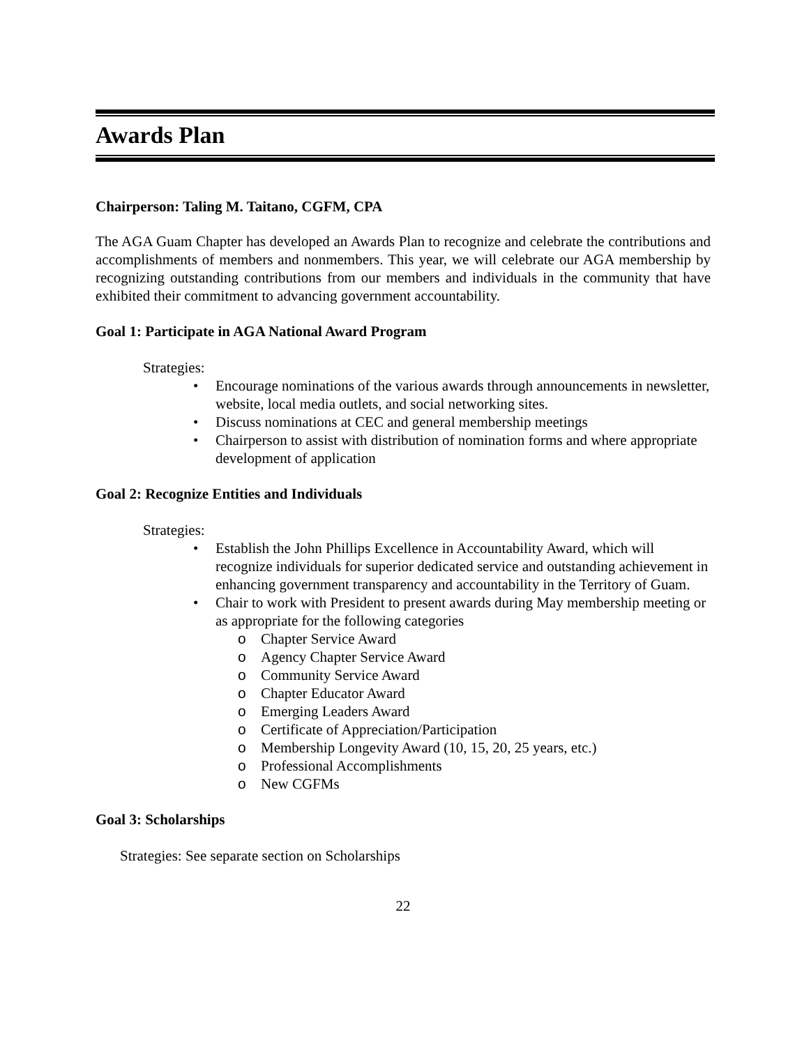Awards Plan
Chairperson: Taling M. Taitano, CGFM, CPA
The AGA Guam Chapter has developed an Awards Plan to recognize and celebrate the contributions and accomplishments of members and nonmembers. This year, we will celebrate our AGA membership by recognizing outstanding contributions from our members and individuals in the community that have exhibited their commitment to advancing government accountability.
Goal 1: Participate in AGA National Award Program
Strategies:
• Encourage nominations of the various awards through announcements in newsletter, website, local media outlets, and social networking sites.
• Discuss nominations at CEC and general membership meetings
• Chairperson to assist with distribution of nomination forms and where appropriate development of application
Goal 2: Recognize Entities and Individuals
Strategies:
• Establish the John Phillips Excellence in Accountability Award, which will recognize individuals for superior dedicated service and outstanding achievement in enhancing government transparency and accountability in the Territory of Guam.
• Chair to work with President to present awards during May membership meeting or as appropriate for the following categories
o Chapter Service Award
o Agency Chapter Service Award
o Community Service Award
o Chapter Educator Award
o Emerging Leaders Award
o Certificate of Appreciation/Participation
o Membership Longevity Award (10, 15, 20, 25 years, etc.)
o Professional Accomplishments
o New CGFMs
Goal 3: Scholarships
Strategies: See separate section on Scholarships
22